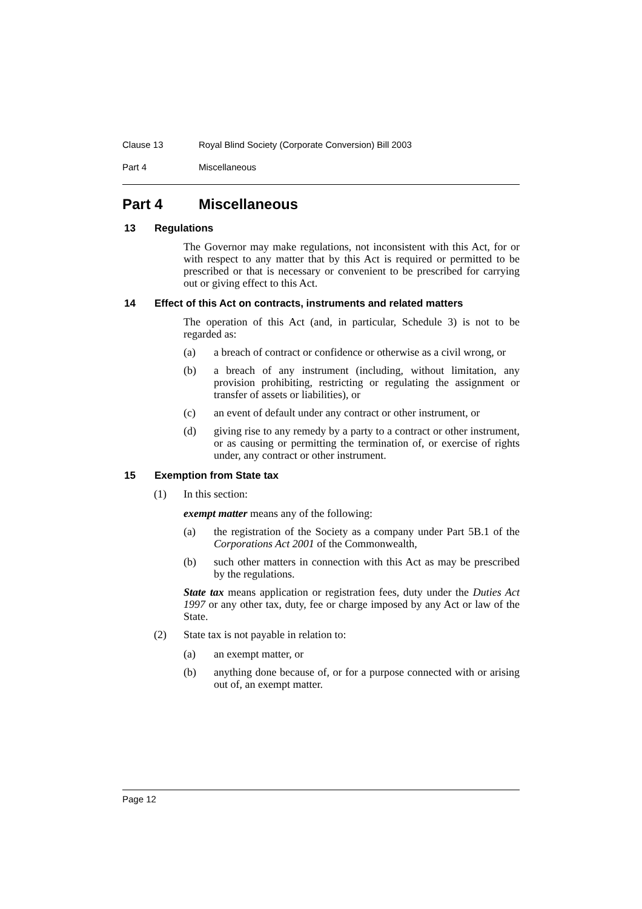Clause 13 Royal Blind Society (Corporate Conversion) Bill 2003
Part 4 Miscellaneous
Part 4 Miscellaneous
13 Regulations
The Governor may make regulations, not inconsistent with this Act, for or with respect to any matter that by this Act is required or permitted to be prescribed or that is necessary or convenient to be prescribed for carrying out or giving effect to this Act.
14 Effect of this Act on contracts, instruments and related matters
The operation of this Act (and, in particular, Schedule 3) is not to be regarded as:
(a) a breach of contract or confidence or otherwise as a civil wrong, or
(b) a breach of any instrument (including, without limitation, any provision prohibiting, restricting or regulating the assignment or transfer of assets or liabilities), or
(c) an event of default under any contract or other instrument, or
(d) giving rise to any remedy by a party to a contract or other instrument, or as causing or permitting the termination of, or exercise of rights under, any contract or other instrument.
15 Exemption from State tax
(1) In this section:
exempt matter means any of the following:
(a) the registration of the Society as a company under Part 5B.1 of the Corporations Act 2001 of the Commonwealth,
(b) such other matters in connection with this Act as may be prescribed by the regulations.
State tax means application or registration fees, duty under the Duties Act 1997 or any other tax, duty, fee or charge imposed by any Act or law of the State.
(2) State tax is not payable in relation to:
(a) an exempt matter, or
(b) anything done because of, or for a purpose connected with or arising out of, an exempt matter.
Page 12